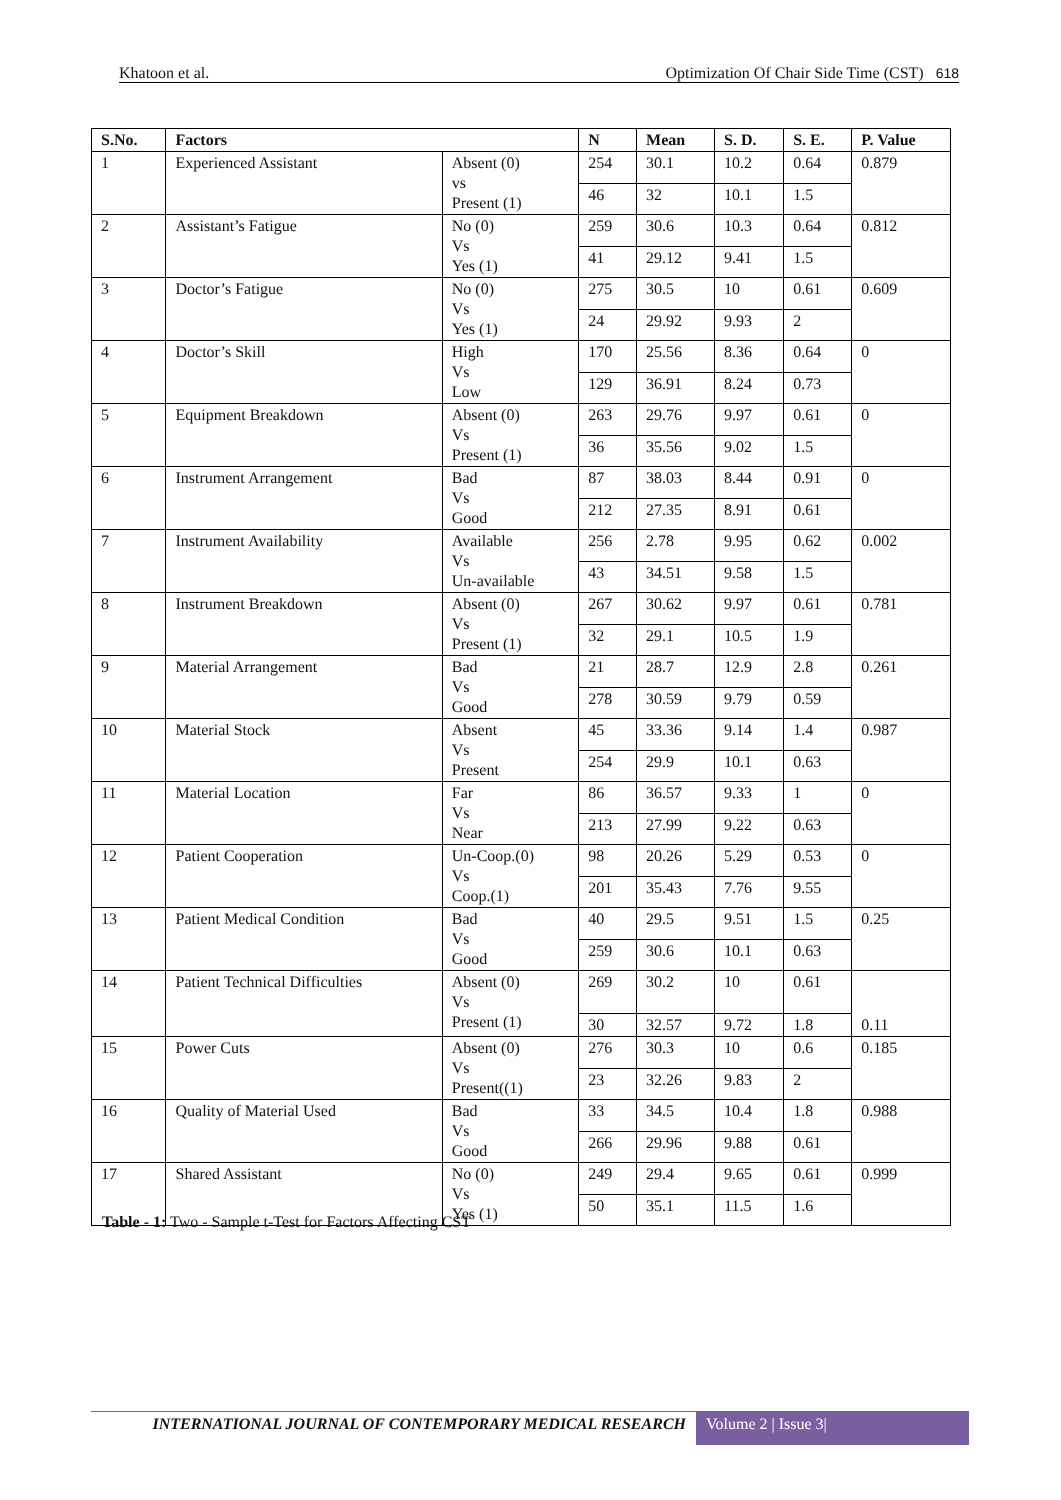Khatoon et al. Optimization Of Chair Side Time (CST) 618
| S.No. | Factors | | N | Mean | S. D. | S. E. | P. Value |
| --- | --- | --- | --- | --- | --- | --- | --- |
| 1 | Experienced Assistant | Absent (0) vs Present (1) | 254 | 30.1 | 10.2 | 0.64 | 0.879 |
| | | | 46 | 32 | 10.1 | 1.5 | |
| 2 | Assistant’s Fatigue | No (0) Vs Yes (1) | 259 | 30.6 | 10.3 | 0.64 | 0.812 |
| | | | 41 | 29.12 | 9.41 | 1.5 | |
| 3 | Doctor’s Fatigue | No (0) Vs Yes (1) | 275 | 30.5 | 10 | 0.61 | 0.609 |
| | | | 24 | 29.92 | 9.93 | 2 | |
| 4 | Doctor’s Skill | High Vs Low | 170 | 25.56 | 8.36 | 0.64 | 0 |
| | | | 129 | 36.91 | 8.24 | 0.73 | |
| 5 | Equipment Breakdown | Absent (0) Vs Present (1) | 263 | 29.76 | 9.97 | 0.61 | 0 |
| | | | 36 | 35.56 | 9.02 | 1.5 | |
| 6 | Instrument Arrangement | Bad Vs Good | 87 | 38.03 | 8.44 | 0.91 | 0 |
| | | | 212 | 27.35 | 8.91 | 0.61 | |
| 7 | Instrument Availability | Available Vs Un-available | 256 | 2.78 | 9.95 | 0.62 | 0.002 |
| | | | 43 | 34.51 | 9.58 | 1.5 | |
| 8 | Instrument Breakdown | Absent (0) Vs Present (1) | 267 | 30.62 | 9.97 | 0.61 | 0.781 |
| | | | 32 | 29.1 | 10.5 | 1.9 | |
| 9 | Material Arrangement | Bad Vs Good | 21 | 28.7 | 12.9 | 2.8 | 0.261 |
| | | | 278 | 30.59 | 9.79 | 0.59 | |
| 10 | Material Stock | Absent Vs Present | 45 | 33.36 | 9.14 | 1.4 | 0.987 |
| | | | 254 | 29.9 | 10.1 | 0.63 | |
| 11 | Material Location | Far Vs Near | 86 | 36.57 | 9.33 | 1 | 0 |
| | | | 213 | 27.99 | 9.22 | 0.63 | |
| 12 | Patient Cooperation | Un-Coop.(0) Vs Coop.(1) | 98 | 20.26 | 5.29 | 0.53 | 0 |
| | | | 201 | 35.43 | 7.76 | 9.55 | |
| 13 | Patient Medical Condition | Bad Vs Good | 40 | 29.5 | 9.51 | 1.5 | 0.25 |
| | | | 259 | 30.6 | 10.1 | 0.63 | |
| 14 | Patient Technical Difficulties | Absent (0) Vs Present (1) | 269 | 30.2 | 10 | 0.61 | 0.11 |
| | | | 30 | 32.57 | 9.72 | 1.8 | |
| 15 | Power Cuts | Absent (0) Vs Present((1) | 276 | 30.3 | 10 | 0.6 | 0.185 |
| | | | 23 | 32.26 | 9.83 | 2 | |
| 16 | Quality of Material Used | Bad Vs Good | 33 | 34.5 | 10.4 | 1.8 | 0.988 |
| | | | 266 | 29.96 | 9.88 | 0.61 | |
| 17 | Shared Assistant | No (0) Vs Yes (1) | 249 | 29.4 | 9.65 | 0.61 | 0.999 |
| | | | 50 | 35.1 | 11.5 | 1.6 | |
Table - 1: Two - Sample t-Test for Factors Affecting CST
INTERNATIONAL JOURNAL OF CONTEMPORARY MEDICAL RESEARCH
Volume 2 | Issue 3|